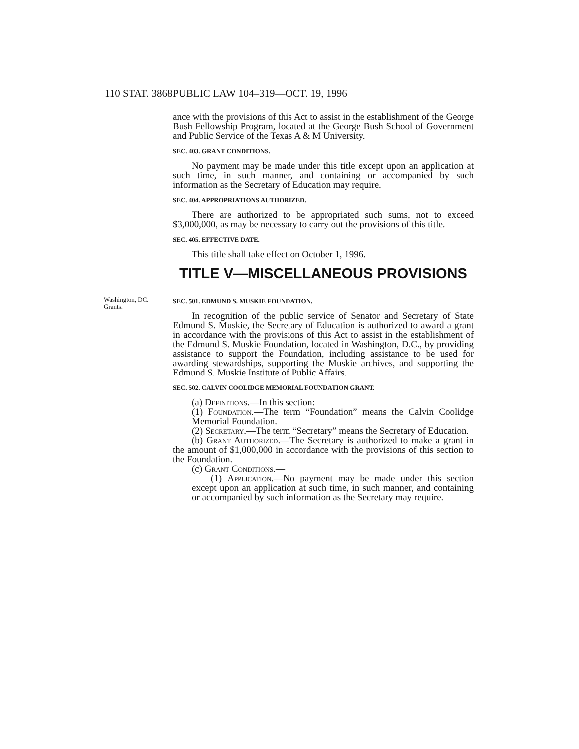110 STAT. 3868 PUBLIC LAW 104–319—OCT. 19, 1996
ance with the provisions of this Act to assist in the establishment of the George Bush Fellowship Program, located at the George Bush School of Government and Public Service of the Texas A & M University.
SEC. 403. GRANT CONDITIONS.
No payment may be made under this title except upon an application at such time, in such manner, and containing or accompanied by such information as the Secretary of Education may require.
SEC. 404. APPROPRIATIONS AUTHORIZED.
There are authorized to be appropriated such sums, not to exceed $3,000,000, as may be necessary to carry out the provisions of this title.
SEC. 405. EFFECTIVE DATE.
This title shall take effect on October 1, 1996.
TITLE V—MISCELLANEOUS PROVISIONS
Washington, DC.
Grants.
SEC. 501. EDMUND S. MUSKIE FOUNDATION.
In recognition of the public service of Senator and Secretary of State Edmund S. Muskie, the Secretary of Education is authorized to award a grant in accordance with the provisions of this Act to assist in the establishment of the Edmund S. Muskie Foundation, located in Washington, D.C., by providing assistance to support the Foundation, including assistance to be used for awarding stewardships, supporting the Muskie archives, and supporting the Edmund S. Muskie Institute of Public Affairs.
SEC. 502. CALVIN COOLIDGE MEMORIAL FOUNDATION GRANT.
(a) Definitions.—In this section:
(1) Foundation.—The term “Foundation” means the Calvin Coolidge Memorial Foundation.
(2) Secretary.—The term “Secretary” means the Secretary of Education.
(b) Grant Authorized.—The Secretary is authorized to make a grant in the amount of $1,000,000 in accordance with the provisions of this section to the Foundation.
(c) Grant Conditions.—
(1) Application.—No payment may be made under this section except upon an application at such time, in such manner, and containing or accompanied by such information as the Secretary may require.